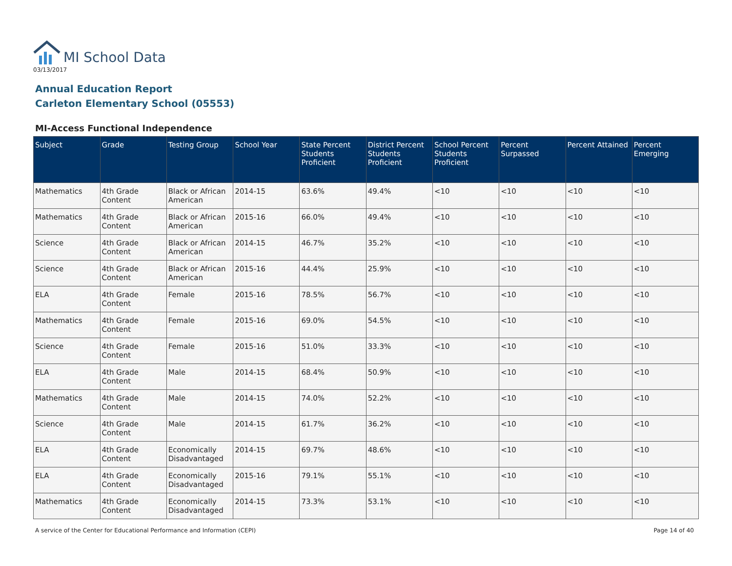MI School Data
03/13/2017
Annual Education Report
Carleton Elementary School (05553)
MI-Access Functional Independence
| Subject | Grade | Testing Group | School Year | State Percent Students Proficient | District Percent Students Proficient | School Percent Students Proficient | Percent Surpassed | Percent Attained | Percent Emerging |
| --- | --- | --- | --- | --- | --- | --- | --- | --- | --- |
| Mathematics | 4th Grade Content | Black or African American | 2014-15 | 63.6% | 49.4% | <10 | <10 | <10 | <10 |
| Mathematics | 4th Grade Content | Black or African American | 2015-16 | 66.0% | 49.4% | <10 | <10 | <10 | <10 |
| Science | 4th Grade Content | Black or African American | 2014-15 | 46.7% | 35.2% | <10 | <10 | <10 | <10 |
| Science | 4th Grade Content | Black or African American | 2015-16 | 44.4% | 25.9% | <10 | <10 | <10 | <10 |
| ELA | 4th Grade Content | Female | 2015-16 | 78.5% | 56.7% | <10 | <10 | <10 | <10 |
| Mathematics | 4th Grade Content | Female | 2015-16 | 69.0% | 54.5% | <10 | <10 | <10 | <10 |
| Science | 4th Grade Content | Female | 2015-16 | 51.0% | 33.3% | <10 | <10 | <10 | <10 |
| ELA | 4th Grade Content | Male | 2014-15 | 68.4% | 50.9% | <10 | <10 | <10 | <10 |
| Mathematics | 4th Grade Content | Male | 2014-15 | 74.0% | 52.2% | <10 | <10 | <10 | <10 |
| Science | 4th Grade Content | Male | 2014-15 | 61.7% | 36.2% | <10 | <10 | <10 | <10 |
| ELA | 4th Grade Content | Economically Disadvantaged | 2014-15 | 69.7% | 48.6% | <10 | <10 | <10 | <10 |
| ELA | 4th Grade Content | Economically Disadvantaged | 2015-16 | 79.1% | 55.1% | <10 | <10 | <10 | <10 |
| Mathematics | 4th Grade Content | Economically Disadvantaged | 2014-15 | 73.3% | 53.1% | <10 | <10 | <10 | <10 |
A service of the Center for Educational Performance and Information (CEPI) Page 14 of 40